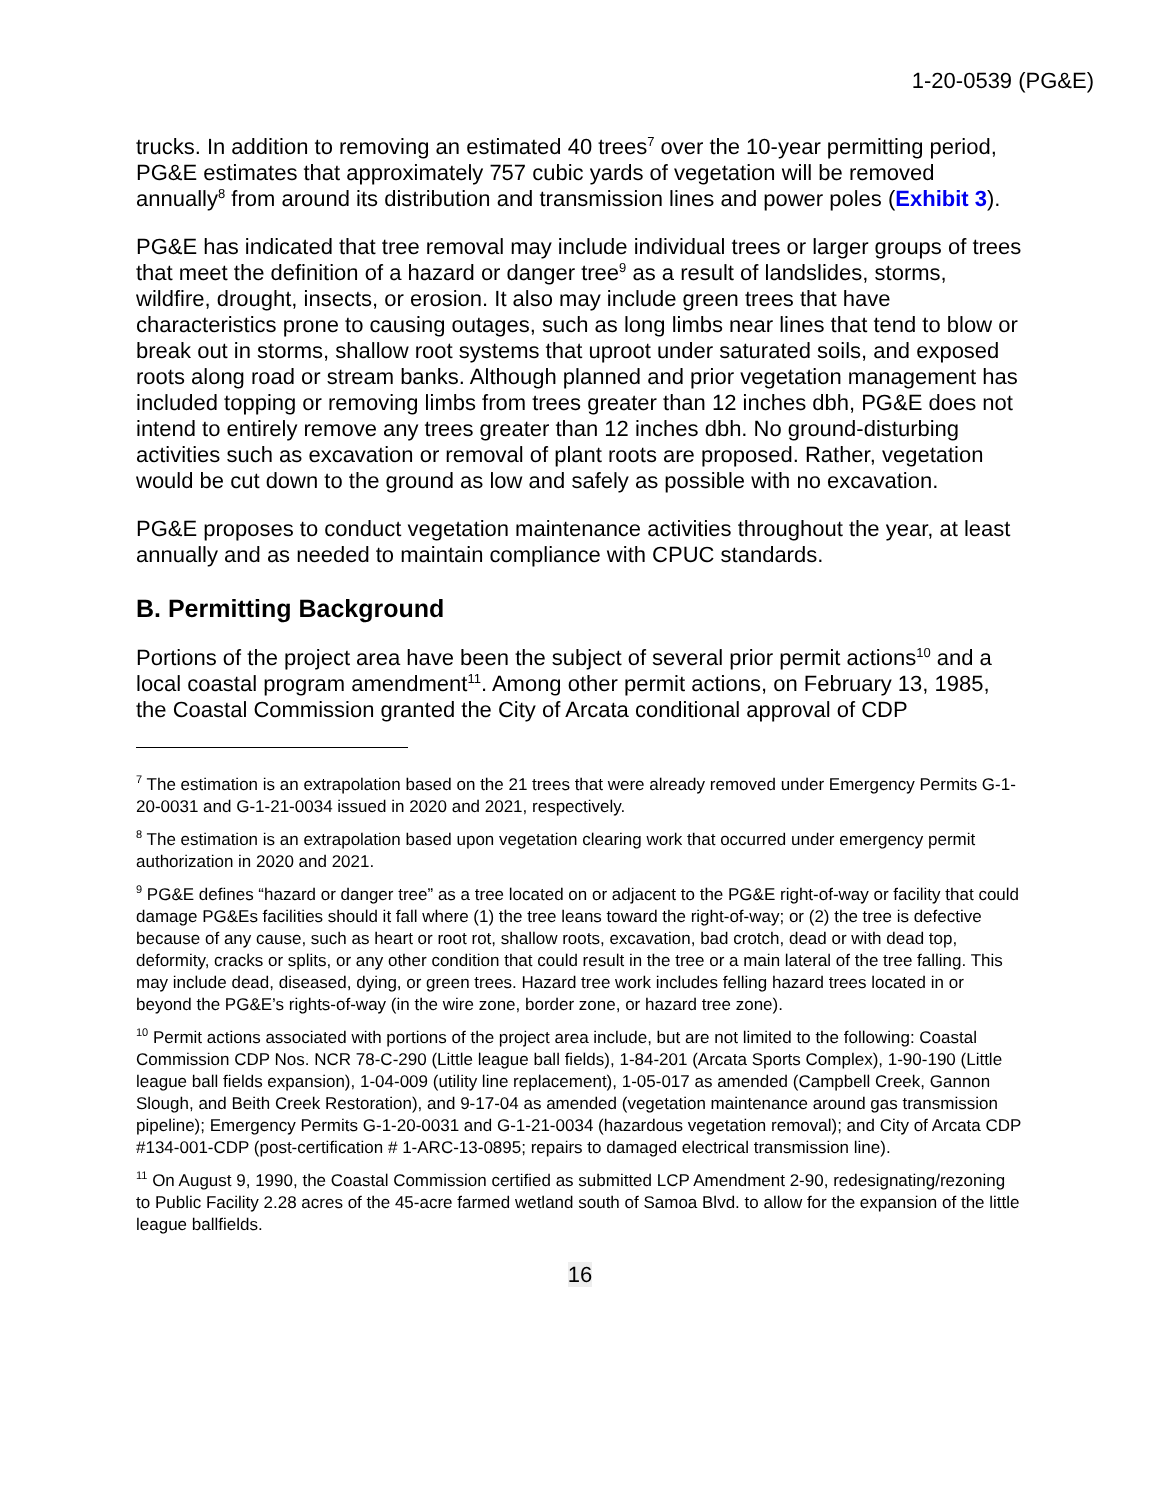1-20-0539 (PG&E)
trucks. In addition to removing an estimated 40 trees<sup>7</sup> over the 10-year permitting period, PG&E estimates that approximately 757 cubic yards of vegetation will be removed annually<sup>8</sup> from around its distribution and transmission lines and power poles (Exhibit 3).
PG&E has indicated that tree removal may include individual trees or larger groups of trees that meet the definition of a hazard or danger tree<sup>9</sup> as a result of landslides, storms, wildfire, drought, insects, or erosion. It also may include green trees that have characteristics prone to causing outages, such as long limbs near lines that tend to blow or break out in storms, shallow root systems that uproot under saturated soils, and exposed roots along road or stream banks. Although planned and prior vegetation management has included topping or removing limbs from trees greater than 12 inches dbh, PG&E does not intend to entirely remove any trees greater than 12 inches dbh. No ground-disturbing activities such as excavation or removal of plant roots are proposed. Rather, vegetation would be cut down to the ground as low and safely as possible with no excavation.
PG&E proposes to conduct vegetation maintenance activities throughout the year, at least annually and as needed to maintain compliance with CPUC standards.
B. Permitting Background
Portions of the project area have been the subject of several prior permit actions<sup>10</sup> and a local coastal program amendment<sup>11</sup>. Among other permit actions, on February 13, 1985, the Coastal Commission granted the City of Arcata conditional approval of CDP
<sup>7</sup> The estimation is an extrapolation based on the 21 trees that were already removed under Emergency Permits G-1-20-0031 and G-1-21-0034 issued in 2020 and 2021, respectively.
<sup>8</sup> The estimation is an extrapolation based upon vegetation clearing work that occurred under emergency permit authorization in 2020 and 2021.
<sup>9</sup> PG&E defines “hazard or danger tree” as a tree located on or adjacent to the PG&E right-of-way or facility that could damage PG&Es facilities should it fall where (1) the tree leans toward the right-of-way; or (2) the tree is defective because of any cause, such as heart or root rot, shallow roots, excavation, bad crotch, dead or with dead top, deformity, cracks or splits, or any other condition that could result in the tree or a main lateral of the tree falling. This may include dead, diseased, dying, or green trees. Hazard tree work includes felling hazard trees located in or beyond the PG&E’s rights-of-way (in the wire zone, border zone, or hazard tree zone).
<sup>10</sup> Permit actions associated with portions of the project area include, but are not limited to the following: Coastal Commission CDP Nos. NCR 78-C-290 (Little league ball fields), 1-84-201 (Arcata Sports Complex), 1-90-190 (Little league ball fields expansion), 1-04-009 (utility line replacement), 1-05-017 as amended (Campbell Creek, Gannon Slough, and Beith Creek Restoration), and 9-17-04 as amended (vegetation maintenance around gas transmission pipeline); Emergency Permits G-1-20-0031 and G-1-21-0034 (hazardous vegetation removal); and City of Arcata CDP #134-001-CDP (post-certification # 1-ARC-13-0895; repairs to damaged electrical transmission line).
<sup>11</sup> On August 9, 1990, the Coastal Commission certified as submitted LCP Amendment 2-90, redesignating/rezoning to Public Facility 2.28 acres of the 45-acre farmed wetland south of Samoa Blvd. to allow for the expansion of the little league ballfields.
16